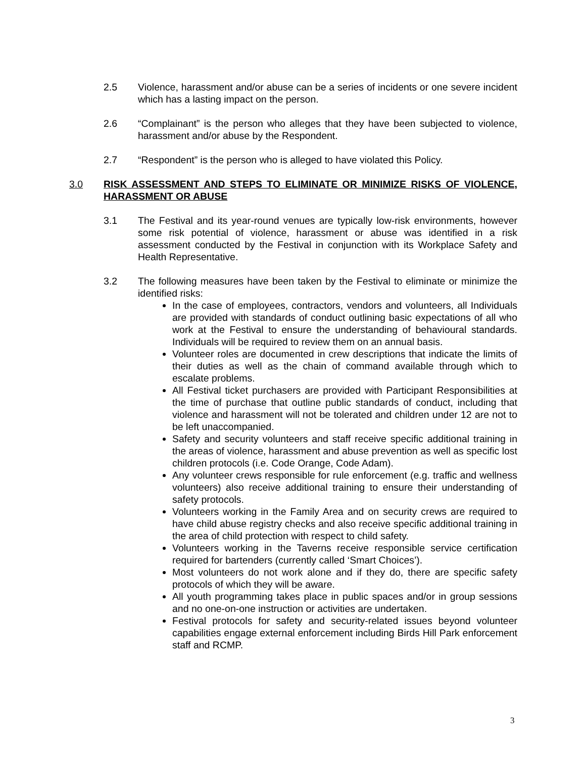2.5 Violence, harassment and/or abuse can be a series of incidents or one severe incident which has a lasting impact on the person.
2.6 “Complainant” is the person who alleges that they have been subjected to violence, harassment and/or abuse by the Respondent.
2.7 “Respondent” is the person who is alleged to have violated this Policy.
3.0 RISK ASSESSMENT AND STEPS TO ELIMINATE OR MINIMIZE RISKS OF VIOLENCE, HARASSMENT OR ABUSE
3.1 The Festival and its year-round venues are typically low-risk environments, however some risk potential of violence, harassment or abuse was identified in a risk assessment conducted by the Festival in conjunction with its Workplace Safety and Health Representative.
3.2 The following measures have been taken by the Festival to eliminate or minimize the identified risks:
In the case of employees, contractors, vendors and volunteers, all Individuals are provided with standards of conduct outlining basic expectations of all who work at the Festival to ensure the understanding of behavioural standards. Individuals will be required to review them on an annual basis.
Volunteer roles are documented in crew descriptions that indicate the limits of their duties as well as the chain of command available through which to escalate problems.
All Festival ticket purchasers are provided with Participant Responsibilities at the time of purchase that outline public standards of conduct, including that violence and harassment will not be tolerated and children under 12 are not to be left unaccompanied.
Safety and security volunteers and staff receive specific additional training in the areas of violence, harassment and abuse prevention as well as specific lost children protocols (i.e. Code Orange, Code Adam).
Any volunteer crews responsible for rule enforcement (e.g. traffic and wellness volunteers) also receive additional training to ensure their understanding of safety protocols.
Volunteers working in the Family Area and on security crews are required to have child abuse registry checks and also receive specific additional training in the area of child protection with respect to child safety.
Volunteers working in the Taverns receive responsible service certification required for bartenders (currently called ‘Smart Choices’).
Most volunteers do not work alone and if they do, there are specific safety protocols of which they will be aware.
All youth programming takes place in public spaces and/or in group sessions and no one-on-one instruction or activities are undertaken.
Festival protocols for safety and security-related issues beyond volunteer capabilities engage external enforcement including Birds Hill Park enforcement staff and RCMP.
3